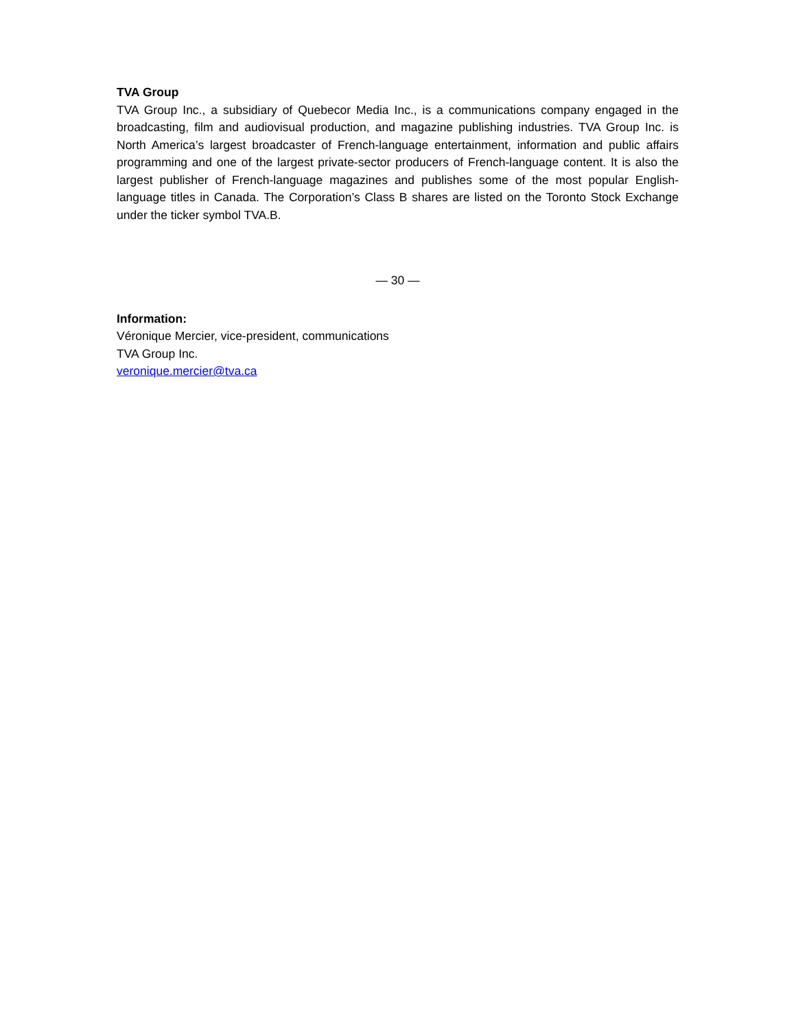TVA Group
TVA Group Inc., a subsidiary of Quebecor Media Inc., is a communications company engaged in the broadcasting, film and audiovisual production, and magazine publishing industries. TVA Group Inc. is North America’s largest broadcaster of French-language entertainment, information and public affairs programming and one of the largest private-sector producers of French-language content. It is also the largest publisher of French-language magazines and publishes some of the most popular English-language titles in Canada. The Corporation’s Class B shares are listed on the Toronto Stock Exchange under the ticker symbol TVA.B.
— 30 —
Information:
Véronique Mercier, vice-president, communications
TVA Group Inc.
veronique.mercier@tva.ca